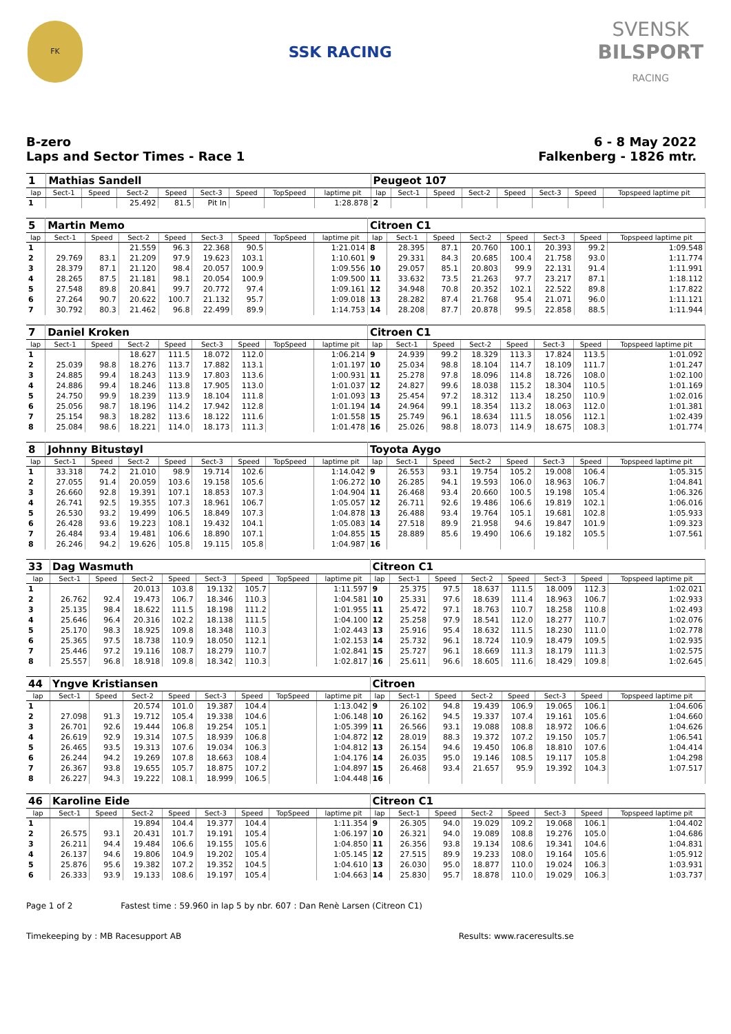FK
SSK RACING
SVENSK
BILSPORT
RACING
B-zero
Laps and Sector Times - Race 1
6 - 8 May 2022
Falkenberg - 1826 mtr.
| 1 | Mathias Sandell | | | | | | | | Peugeot 107 | | | | | | | |
| lap | Sect-1 | Speed | Sect-2 | Speed | Sect-3 | Speed | TopSpeed | laptime pit | lap | Sect-1 | Speed | Sect-2 | Speed | Sect-3 | Speed | Topspeed laptime pit |
| 1 | | | 25.492 | 81.5 | Pit In | | | 1:28.878 | 2 | | | | | | | |
| 5 | Martin Memo | | | | | | | | Citroen C1 | | | | | | | |
| lap | Sect-1 | Speed | Sect-2 | Speed | Sect-3 | Speed | TopSpeed | laptime pit | lap | Sect-1 | Speed | Sect-2 | Speed | Sect-3 | Speed | Topspeed laptime pit |
| 1 | | | 21.559 | 96.3 | 22.368 | 90.5 | | 1:21.014 | 8 | 28.395 | 87.1 | 20.760 | 100.1 | 20.393 | 99.2 | 1:09.548 |
| 2 | 29.769 | 83.1 | 21.209 | 97.9 | 19.623 | 103.1 | | 1:10.601 | 9 | 29.331 | 84.3 | 20.685 | 100.4 | 21.758 | 93.0 | 1:11.774 |
| 3 | 28.379 | 87.1 | 21.120 | 98.4 | 20.057 | 100.9 | | 1:09.556 | 10 | 29.057 | 85.1 | 20.803 | 99.9 | 22.131 | 91.4 | 1:11.991 |
| 4 | 28.265 | 87.5 | 21.181 | 98.1 | 20.054 | 100.9 | | 1:09.500 | 11 | 33.632 | 73.5 | 21.263 | 97.7 | 23.217 | 87.1 | 1:18.112 |
| 5 | 27.548 | 89.8 | 20.841 | 99.7 | 20.772 | 97.4 | | 1:09.161 | 12 | 34.948 | 70.8 | 20.352 | 102.1 | 22.522 | 89.8 | 1:17.822 |
| 6 | 27.264 | 90.7 | 20.622 | 100.7 | 21.132 | 95.7 | | 1:09.018 | 13 | 28.282 | 87.4 | 21.768 | 95.4 | 21.071 | 96.0 | 1:11.121 |
| 7 | 30.792 | 80.3 | 21.462 | 96.8 | 22.499 | 89.9 | | 1:14.753 | 14 | 28.208 | 87.7 | 20.878 | 99.5 | 22.858 | 88.5 | 1:11.944 |
| 7 | Daniel Kroken | | | | | | | | Citroen C1 | | | | | | | |
| lap | Sect-1 | Speed | Sect-2 | Speed | Sect-3 | Speed | TopSpeed | laptime pit | lap | Sect-1 | Speed | Sect-2 | Speed | Sect-3 | Speed | Topspeed laptime pit |
| 1 | | | 18.627 | 111.5 | 18.072 | 112.0 | | 1:06.214 | 9 | 24.939 | 99.2 | 18.329 | 113.3 | 17.824 | 113.5 | 1:01.092 |
| 2 | 25.039 | 98.8 | 18.276 | 113.7 | 17.882 | 113.1 | | 1:01.197 | 10 | 25.034 | 98.8 | 18.104 | 114.7 | 18.109 | 111.7 | 1:01.247 |
| 3 | 24.885 | 99.4 | 18.243 | 113.9 | 17.803 | 113.6 | | 1:00.931 | 11 | 25.278 | 97.8 | 18.096 | 114.8 | 18.726 | 108.0 | 1:02.100 |
| 4 | 24.886 | 99.4 | 18.246 | 113.8 | 17.905 | 113.0 | | 1:01.037 | 12 | 24.827 | 99.6 | 18.038 | 115.2 | 18.304 | 110.5 | 1:01.169 |
| 5 | 24.750 | 99.9 | 18.239 | 113.9 | 18.104 | 111.8 | | 1:01.093 | 13 | 25.454 | 97.2 | 18.312 | 113.4 | 18.250 | 110.9 | 1:02.016 |
| 6 | 25.056 | 98.7 | 18.196 | 114.2 | 17.942 | 112.8 | | 1:01.194 | 14 | 24.964 | 99.1 | 18.354 | 113.2 | 18.063 | 112.0 | 1:01.381 |
| 7 | 25.154 | 98.3 | 18.282 | 113.6 | 18.122 | 111.6 | | 1:01.558 | 15 | 25.749 | 96.1 | 18.634 | 111.5 | 18.056 | 112.1 | 1:02.439 |
| 8 | 25.084 | 98.6 | 18.221 | 114.0 | 18.173 | 111.3 | | 1:01.478 | 16 | 25.026 | 98.8 | 18.073 | 114.9 | 18.675 | 108.3 | 1:01.774 |
| 8 | Johnny Bitustøyl | | | | | | | | Toyota Aygo | | | | | | | |
| lap | Sect-1 | Speed | Sect-2 | Speed | Sect-3 | Speed | TopSpeed | laptime pit | lap | Sect-1 | Speed | Sect-2 | Speed | Sect-3 | Speed | Topspeed laptime pit |
| 1 | 33.318 | 74.2 | 21.010 | 98.9 | 19.714 | 102.6 | | 1:14.042 | 9 | 26.553 | 93.1 | 19.754 | 105.2 | 19.008 | 106.4 | 1:05.315 |
| 2 | 27.055 | 91.4 | 20.059 | 103.6 | 19.158 | 105.6 | | 1:06.272 | 10 | 26.285 | 94.1 | 19.593 | 106.0 | 18.963 | 106.7 | 1:04.841 |
| 3 | 26.660 | 92.8 | 19.391 | 107.1 | 18.853 | 107.3 | | 1:04.904 | 11 | 26.468 | 93.4 | 20.660 | 100.5 | 19.198 | 105.4 | 1:06.326 |
| 4 | 26.741 | 92.5 | 19.355 | 107.3 | 18.961 | 106.7 | | 1:05.057 | 12 | 26.711 | 92.6 | 19.486 | 106.6 | 19.819 | 102.1 | 1:06.016 |
| 5 | 26.530 | 93.2 | 19.499 | 106.5 | 18.849 | 107.3 | | 1:04.878 | 13 | 26.488 | 93.4 | 19.764 | 105.1 | 19.681 | 102.8 | 1:05.933 |
| 6 | 26.428 | 93.6 | 19.223 | 108.1 | 19.432 | 104.1 | | 1:05.083 | 14 | 27.518 | 89.9 | 21.958 | 94.6 | 19.847 | 101.9 | 1:09.323 |
| 7 | 26.484 | 93.4 | 19.481 | 106.6 | 18.890 | 107.1 | | 1:04.855 | 15 | 28.889 | 85.6 | 19.490 | 106.6 | 19.182 | 105.5 | 1:07.561 |
| 8 | 26.246 | 94.2 | 19.626 | 105.8 | 19.115 | 105.8 | | 1:04.987 | 16 | | | | | | | |
| 33 | Dag Wasmuth | | | | | | | | Citreon C1 | | | | | | | |
| lap | Sect-1 | Speed | Sect-2 | Speed | Sect-3 | Speed | TopSpeed | laptime pit | lap | Sect-1 | Speed | Sect-2 | Speed | Sect-3 | Speed | Topspeed laptime pit |
| 1 | | | 20.013 | 103.8 | 19.132 | 105.7 | | 1:11.597 | 9 | 25.375 | 97.5 | 18.637 | 111.5 | 18.009 | 112.3 | 1:02.021 |
| 2 | 26.762 | 92.4 | 19.473 | 106.7 | 18.346 | 110.3 | | 1:04.581 | 10 | 25.331 | 97.6 | 18.639 | 111.4 | 18.963 | 106.7 | 1:02.933 |
| 3 | 25.135 | 98.4 | 18.622 | 111.5 | 18.198 | 111.2 | | 1:01.955 | 11 | 25.472 | 97.1 | 18.763 | 110.7 | 18.258 | 110.8 | 1:02.493 |
| 4 | 25.646 | 96.4 | 20.316 | 102.2 | 18.138 | 111.5 | | 1:04.100 | 12 | 25.258 | 97.9 | 18.541 | 112.0 | 18.277 | 110.7 | 1:02.076 |
| 5 | 25.170 | 98.3 | 18.925 | 109.8 | 18.348 | 110.3 | | 1:02.443 | 13 | 25.916 | 95.4 | 18.632 | 111.5 | 18.230 | 111.0 | 1:02.778 |
| 6 | 25.365 | 97.5 | 18.738 | 110.9 | 18.050 | 112.1 | | 1:02.153 | 14 | 25.732 | 96.1 | 18.724 | 110.9 | 18.479 | 109.5 | 1:02.935 |
| 7 | 25.446 | 97.2 | 19.116 | 108.7 | 18.279 | 110.7 | | 1:02.841 | 15 | 25.727 | 96.1 | 18.669 | 111.3 | 18.179 | 111.3 | 1:02.575 |
| 8 | 25.557 | 96.8 | 18.918 | 109.8 | 18.342 | 110.3 | | 1:02.817 | 16 | 25.611 | 96.6 | 18.605 | 111.6 | 18.429 | 109.8 | 1:02.645 |
| 44 | Yngve Kristiansen | | | | | | | | Citroen | | | | | | | |
| lap | Sect-1 | Speed | Sect-2 | Speed | Sect-3 | Speed | TopSpeed | laptime pit | lap | Sect-1 | Speed | Sect-2 | Speed | Sect-3 | Speed | Topspeed laptime pit |
| 1 | | | 20.574 | 101.0 | 19.387 | 104.4 | | 1:13.042 | 9 | 26.102 | 94.8 | 19.439 | 106.9 | 19.065 | 106.1 | 1:04.606 |
| 2 | 27.098 | 91.3 | 19.712 | 105.4 | 19.338 | 104.6 | | 1:06.148 | 10 | 26.162 | 94.5 | 19.337 | 107.4 | 19.161 | 105.6 | 1:04.660 |
| 3 | 26.701 | 92.6 | 19.444 | 106.8 | 19.254 | 105.1 | | 1:05.399 | 11 | 26.566 | 93.1 | 19.088 | 108.8 | 18.972 | 106.6 | 1:04.626 |
| 4 | 26.619 | 92.9 | 19.314 | 107.5 | 18.939 | 106.8 | | 1:04.872 | 12 | 28.019 | 88.3 | 19.372 | 107.2 | 19.150 | 105.7 | 1:06.541 |
| 5 | 26.465 | 93.5 | 19.313 | 107.6 | 19.034 | 106.3 | | 1:04.812 | 13 | 26.154 | 94.6 | 19.450 | 106.8 | 18.810 | 107.6 | 1:04.414 |
| 6 | 26.244 | 94.2 | 19.269 | 107.8 | 18.663 | 108.4 | | 1:04.176 | 14 | 26.035 | 95.0 | 19.146 | 108.5 | 19.117 | 105.8 | 1:04.298 |
| 7 | 26.367 | 93.8 | 19.655 | 105.7 | 18.875 | 107.2 | | 1:04.897 | 15 | 26.468 | 93.4 | 21.657 | 95.9 | 19.392 | 104.3 | 1:07.517 |
| 8 | 26.227 | 94.3 | 19.222 | 108.1 | 18.999 | 106.5 | | 1:04.448 | 16 | | | | | | | |
| 46 | Karoline Eide | | | | | | | | Citreon C1 | | | | | | | |
| lap | Sect-1 | Speed | Sect-2 | Speed | Sect-3 | Speed | TopSpeed | laptime pit | lap | Sect-1 | Speed | Sect-2 | Speed | Sect-3 | Speed | Topspeed laptime pit |
| 1 | | | 19.894 | 104.4 | 19.377 | 104.4 | | 1:11.354 | 9 | 26.305 | 94.0 | 19.029 | 109.2 | 19.068 | 106.1 | 1:04.402 |
| 2 | 26.575 | 93.1 | 20.431 | 101.7 | 19.191 | 105.4 | | 1:06.197 | 10 | 26.321 | 94.0 | 19.089 | 108.8 | 19.276 | 105.0 | 1:04.686 |
| 3 | 26.211 | 94.4 | 19.484 | 106.6 | 19.155 | 105.6 | | 1:04.850 | 11 | 26.356 | 93.8 | 19.134 | 108.6 | 19.341 | 104.6 | 1:04.831 |
| 4 | 26.137 | 94.6 | 19.806 | 104.9 | 19.202 | 105.4 | | 1:05.145 | 12 | 27.515 | 89.9 | 19.233 | 108.0 | 19.164 | 105.6 | 1:05.912 |
| 5 | 25.876 | 95.6 | 19.382 | 107.2 | 19.352 | 104.5 | | 1:04.610 | 13 | 26.030 | 95.0 | 18.877 | 110.0 | 19.024 | 106.3 | 1:03.931 |
| 6 | 26.333 | 93.9 | 19.133 | 108.6 | 19.197 | 105.4 | | 1:04.663 | 14 | 25.830 | 95.7 | 18.878 | 110.0 | 19.029 | 106.3 | 1:03.737 |
Page 1 of 2 Fastest time : 59.960 in lap 5 by nbr. 607 : Dan Renè Larsen (Citreon C1)
Timekeeping by : MB Racesupport AB Results: www.raceresults.se